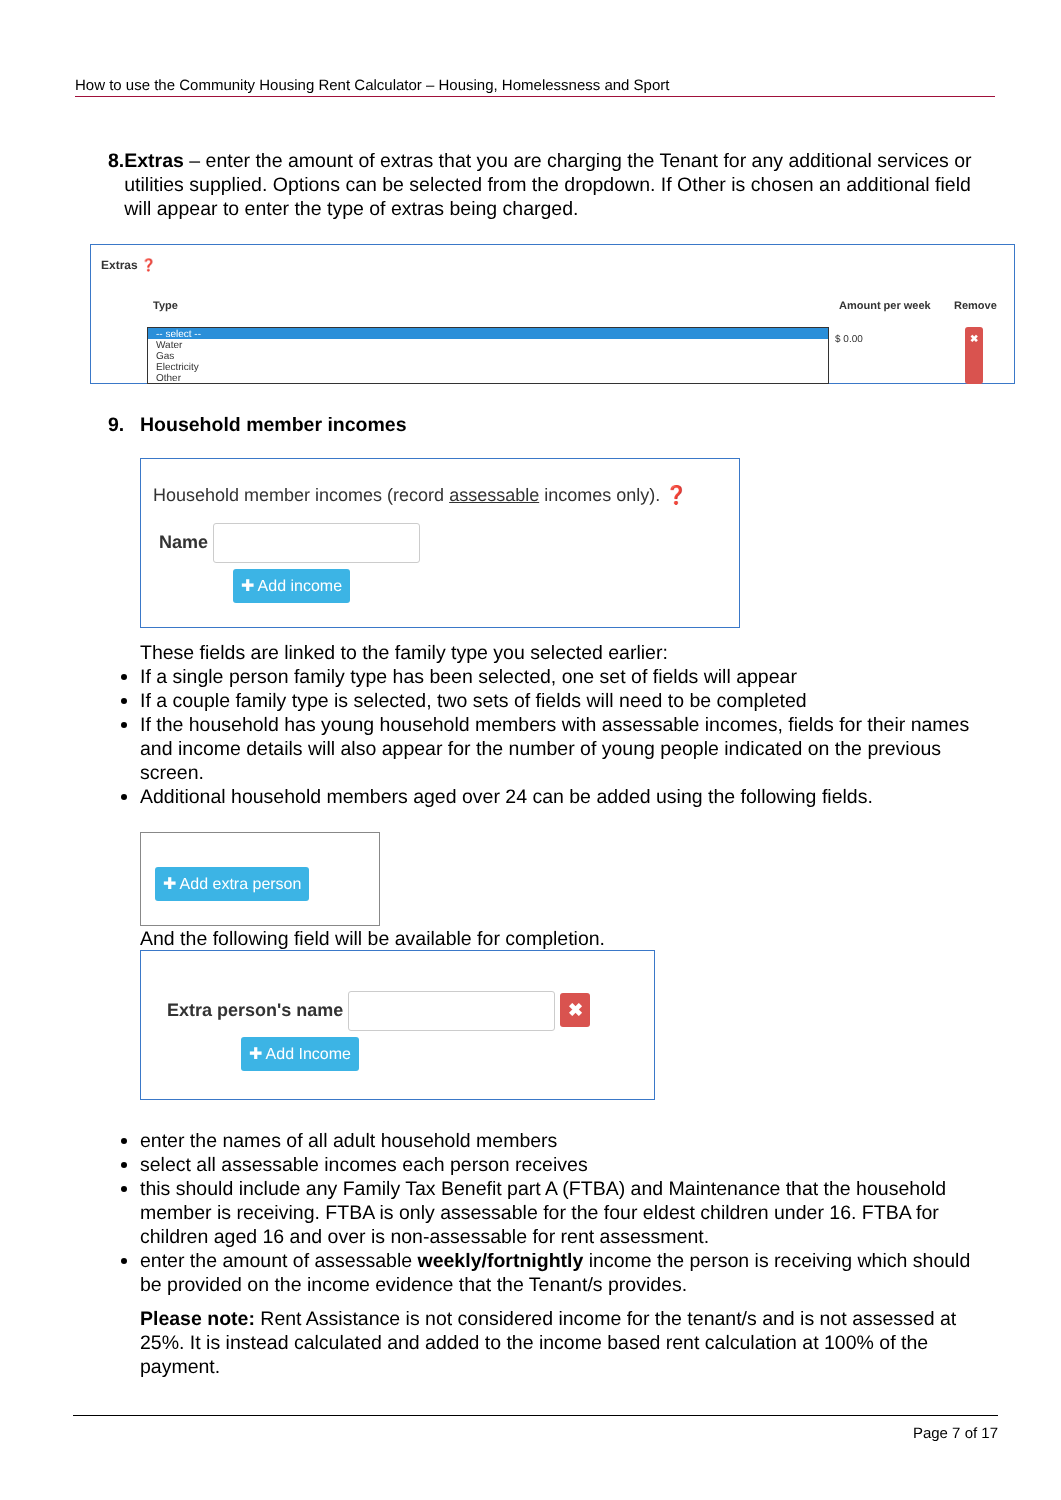How to use the Community Housing Rent Calculator – Housing, Homelessness and Sport
8. Extras – enter the amount of extras that you are charging the Tenant for any additional services or utilities supplied. Options can be selected from the dropdown. If Other is chosen an additional field will appear to enter the type of extras being charged.
Extras ❓
Type Amount per week Remove
-- select --
Water
Gas
Electricity
Other
$ 0.00 ✖
9. Household member incomes
Household member incomes (record assessable incomes only). ❓
Name
✚ Add income
These fields are linked to the family type you selected earlier:
If a single person family type has been selected, one set of fields will appear
If a couple family type is selected, two sets of fields will need to be completed
If the household has young household members with assessable incomes, fields for their names and income details will also appear for the number of young people indicated on the previous screen.
Additional household members aged over 24 can be added using the following fields.
✚ Add extra person
And the following field will be available for completion.
Extra person's name ✖
✚ Add Income
enter the names of all adult household members
select all assessable incomes each person receives
this should include any Family Tax Benefit part A (FTBA) and Maintenance that the household member is receiving. FTBA is only assessable for the four eldest children under 16. FTBA for children aged 16 and over is non-assessable for rent assessment.
enter the amount of assessable weekly/fortnightly income the person is receiving which should be provided on the income evidence that the Tenant/s provides.
Please note: Rent Assistance is not considered income for the tenant/s and is not assessed at 25%. It is instead calculated and added to the income based rent calculation at 100% of the payment.
Page 7 of 17